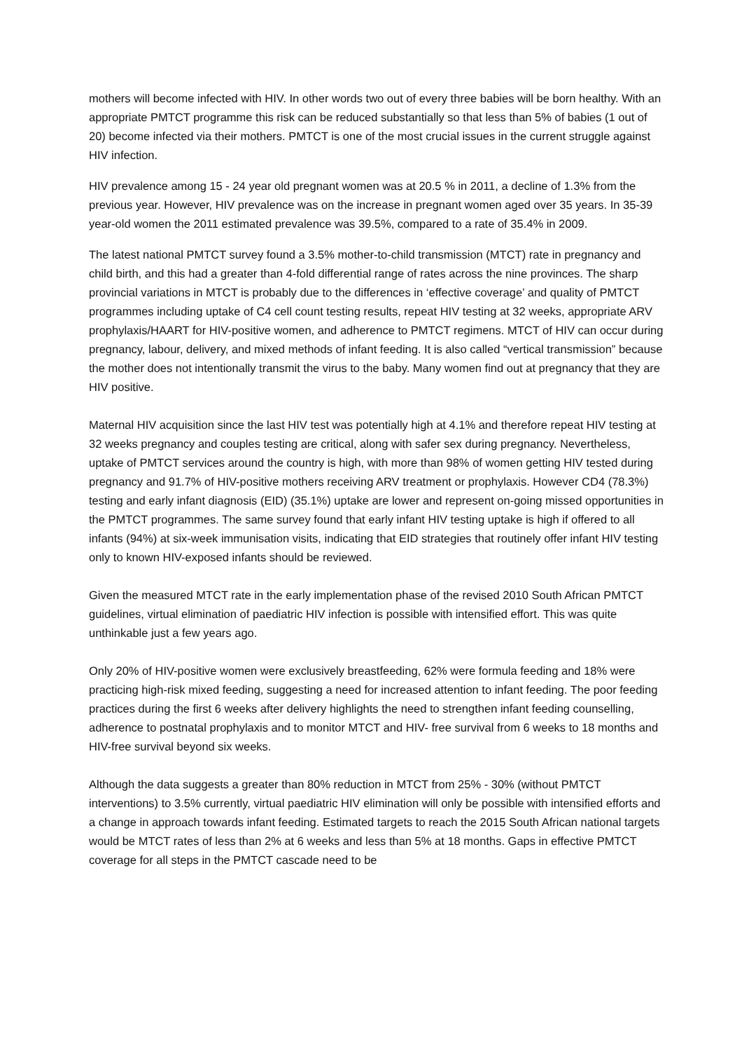mothers will become infected with HIV. In other words two out of every three babies will be born healthy. With an appropriate PMTCT programme this risk can be reduced substantially so that less than 5% of babies (1 out of 20) become infected via their mothers. PMTCT is one of the most crucial issues in the current struggle against HIV infection.
HIV prevalence among 15 - 24 year old pregnant women was at 20.5 % in 2011, a decline of 1.3% from the previous year. However, HIV prevalence was on the increase in pregnant women aged over 35 years. In 35-39 year-old women the 2011 estimated prevalence was 39.5%, compared to a rate of 35.4% in 2009.
The latest national PMTCT survey found a 3.5% mother-to-child transmission (MTCT) rate in pregnancy and child birth, and this had a greater than 4-fold differential range of rates across the nine provinces. The sharp provincial variations in MTCT is probably due to the differences in ‘effective coverage’ and quality of PMTCT programmes including uptake of C4 cell count testing results, repeat HIV testing at 32 weeks, appropriate ARV prophylaxis/HAART for HIV-positive women, and adherence to PMTCT regimens. MTCT of HIV can occur during pregnancy, labour, delivery, and mixed methods of infant feeding. It is also called “vertical transmission” because the mother does not intentionally transmit the virus to the baby. Many women find out at pregnancy that they are HIV positive.
Maternal HIV acquisition since the last HIV test was potentially high at 4.1% and therefore repeat HIV testing at 32 weeks pregnancy and couples testing are critical, along with safer sex during pregnancy. Nevertheless, uptake of PMTCT services around the country is high, with more than 98% of women getting HIV tested during pregnancy and 91.7% of HIV-positive mothers receiving ARV treatment or prophylaxis. However CD4 (78.3%) testing and early infant diagnosis (EID) (35.1%) uptake are lower and represent on-going missed opportunities in the PMTCT programmes. The same survey found that early infant HIV testing uptake is high if offered to all infants (94%) at six-week immunisation visits, indicating that EID strategies that routinely offer infant HIV testing only to known HIV-exposed infants should be reviewed.
Given the measured MTCT rate in the early implementation phase of the revised 2010 South African PMTCT guidelines, virtual elimination of paediatric HIV infection is possible with intensified effort. This was quite unthinkable just a few years ago.
Only 20% of HIV-positive women were exclusively breastfeeding, 62% were formula feeding and 18% were practicing high-risk mixed feeding, suggesting a need for increased attention to infant feeding. The poor feeding practices during the first 6 weeks after delivery highlights the need to strengthen infant feeding counselling, adherence to postnatal prophylaxis and to monitor MTCT and HIV- free survival from 6 weeks to 18 months and HIV-free survival beyond six weeks.
Although the data suggests a greater than 80% reduction in MTCT from 25% - 30% (without PMTCT interventions) to 3.5% currently, virtual paediatric HIV elimination will only be possible with intensified efforts and a change in approach towards infant feeding. Estimated targets to reach the 2015 South African national targets would be MTCT rates of less than 2% at 6 weeks and less than 5% at 18 months. Gaps in effective PMTCT coverage for all steps in the PMTCT cascade need to be